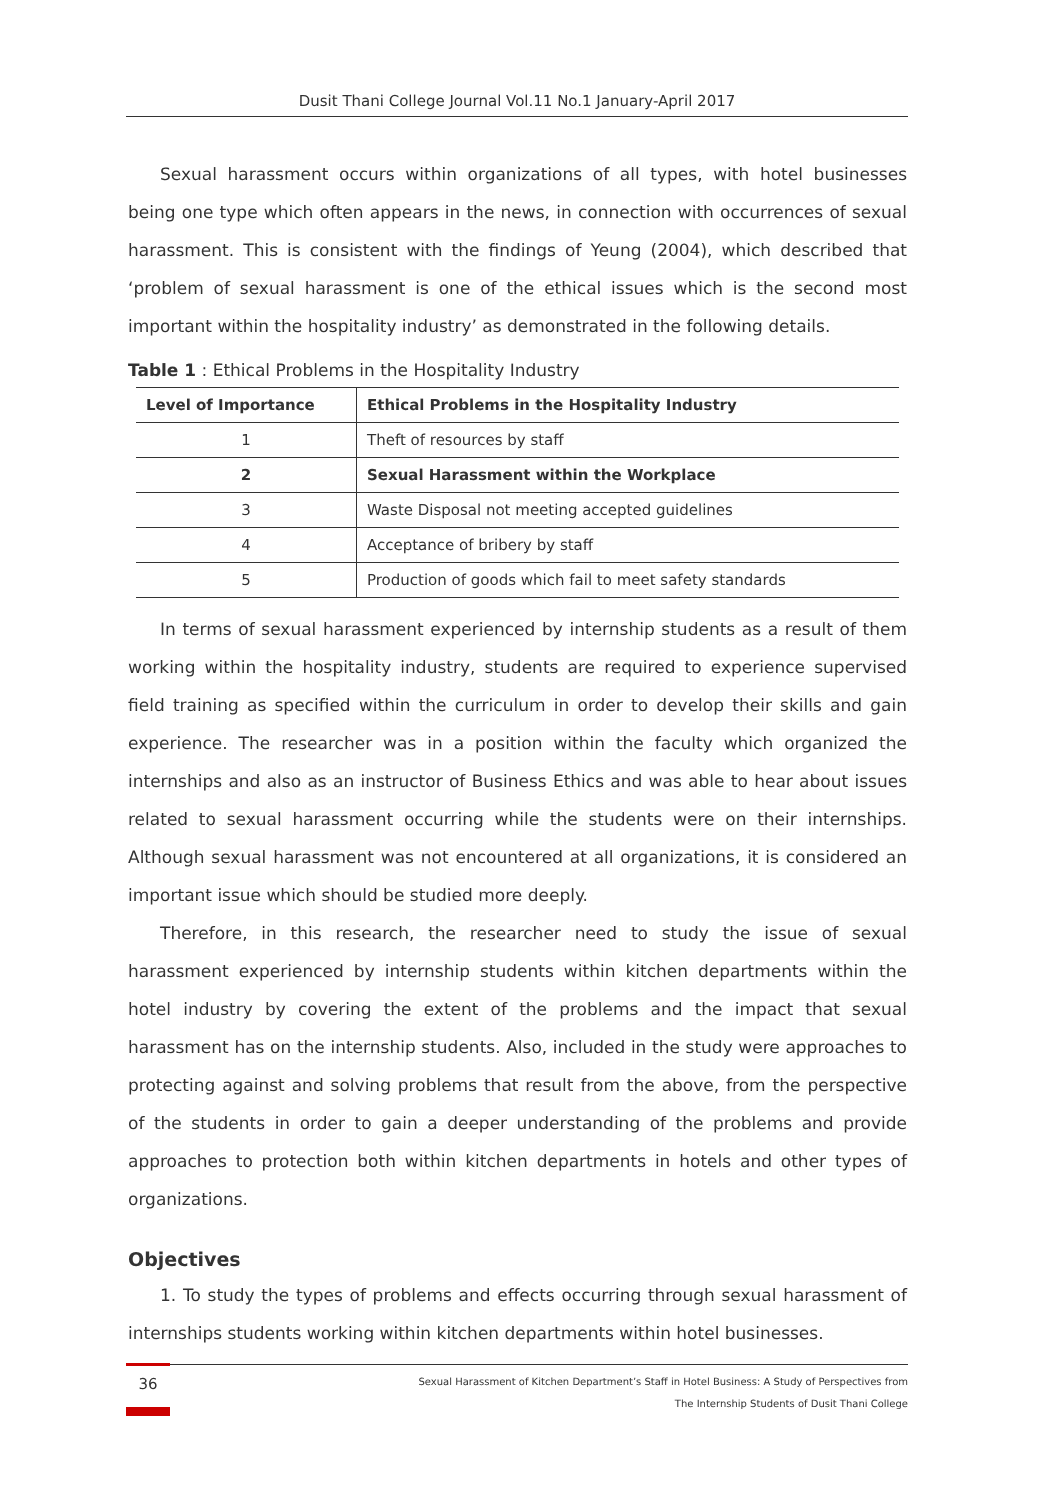Dusit Thani College Journal Vol.11 No.1 January-April 2017
Sexual harassment occurs within organizations of all types, with hotel businesses being one type which often appears in the news, in connection with occurrences of sexual harassment. This is consistent with the findings of Yeung (2004), which described that ‘problem of sexual harassment is one of the ethical issues which is the second most important within the hospitality industry’ as demonstrated in the following details.
Table 1 : Ethical Problems in the Hospitality Industry
| Level of Importance | Ethical Problems in the Hospitality Industry |
| --- | --- |
| 1 | Theft of resources by staff |
| 2 | Sexual Harassment within the Workplace |
| 3 | Waste Disposal not meeting accepted guidelines |
| 4 | Acceptance of bribery by staff |
| 5 | Production of goods which fail to meet safety standards |
In terms of sexual harassment experienced by internship students as a result of them working within the hospitality industry, students are required to experience supervised field training as specified within the curriculum in order to develop their skills and gain experience. The researcher was in a position within the faculty which organized the internships and also as an instructor of Business Ethics and was able to hear about issues related to sexual harassment occurring while the students were on their internships. Although sexual harassment was not encountered at all organizations, it is considered an important issue which should be studied more deeply.
Therefore, in this research, the researcher need to study the issue of sexual harassment experienced by internship students within kitchen departments within the hotel industry by covering the extent of the problems and the impact that sexual harassment has on the internship students. Also, included in the study were approaches to protecting against and solving problems that result from the above, from the perspective of the students in order to gain a deeper understanding of the problems and provide approaches to protection both within kitchen departments in hotels and other types of organizations.
Objectives
1. To study the types of problems and effects occurring through sexual harassment of internships students working within kitchen departments within hotel businesses.
36
Sexual Harassment of Kitchen Department’s Staff in Hotel Business: A Study of Perspectives from
The Internship Students of Dusit Thani College